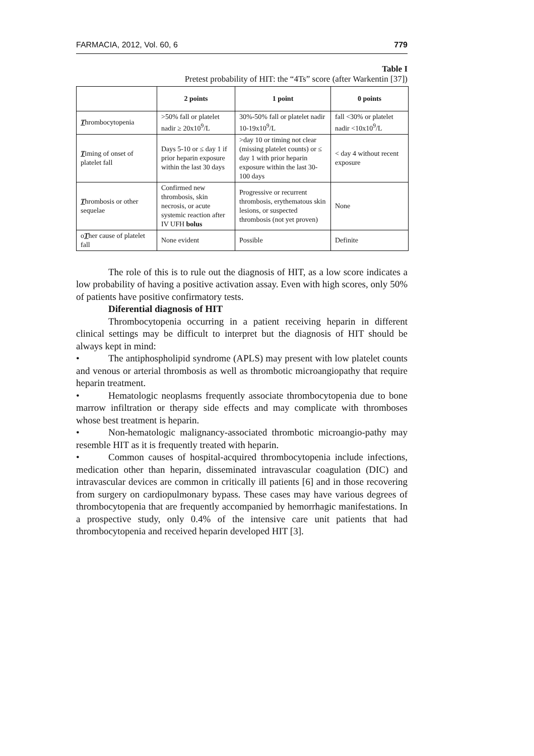FARMACIA, 2012, Vol. 60, 6 779
Table I
Pretest probability of HIT: the “4Ts” score (after Warkentin [37])
| | 2 points | 1 point | 0 points |
| --- | --- | --- | --- |
| T hrombocytopenia | >50% fall or platelet nadir ≥ 20x10<sup>9</sup>/L | 30%-50% fall or platelet nadir 10-19x10<sup>9</sup>/L | fall <30% or platelet nadir <10x10<sup>9</sup>/L |
| T iming of onset of platelet fall | Days 5-10 or ≤ day 1 if prior heparin exposure within the last 30 days | >day 10 or timing not clear (missing platelet counts) or ≤ day 1 with prior heparin exposure within the last 30-100 days | < day 4 without recent exposure |
| T hrombosis or other sequelae | Confirmed new thrombosis, skin necrosis, or acute systemic reaction after IV UFH bolus | Progressive or recurrent thrombosis, erythematous skin lesions, or suspected thrombosis (not yet proven) | None |
| o T her cause of platelet fall | None evident | Possible | Definite |
The role of this is to rule out the diagnosis of HIT, as a low score indicates a low probability of having a positive activation assay. Even with high scores, only 50% of patients have positive confirmatory tests.
Diferential diagnosis of HIT
Thrombocytopenia occurring in a patient receiving heparin in different clinical settings may be difficult to interpret but the diagnosis of HIT should be always kept in mind:
• The antiphospholipid syndrome (APLS) may present with low platelet counts and venous or arterial thrombosis as well as thrombotic microangiopathy that require heparin treatment.
• Hematologic neoplasms frequently associate thrombocytopenia due to bone marrow infiltration or therapy side effects and may complicate with thromboses whose best treatment is heparin.
• Non-hematologic malignancy-associated thrombotic microangio-pathy may resemble HIT as it is frequently treated with heparin.
• Common causes of hospital-acquired thrombocytopenia include infections, medication other than heparin, disseminated intravascular coagulation (DIC) and intravascular devices are common in critically ill patients [6] and in those recovering from surgery on cardiopulmonary bypass. These cases may have various degrees of thrombocytopenia that are frequently accompanied by hemorrhagic manifestations. In a prospective study, only 0.4% of the intensive care unit patients that had thrombocytopenia and received heparin developed HIT [3].